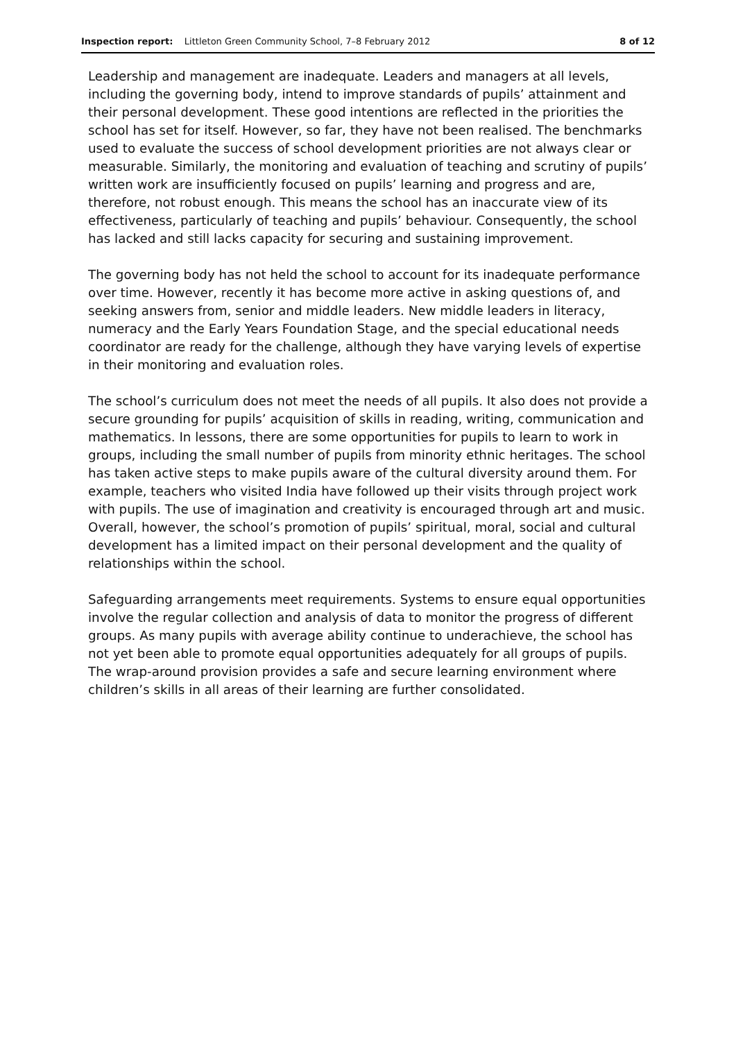Inspection report: Littleton Green Community School, 7–8 February 2012
8 of 12
Leadership and management are inadequate. Leaders and managers at all levels, including the governing body, intend to improve standards of pupils’ attainment and their personal development. These good intentions are reflected in the priorities the school has set for itself. However, so far, they have not been realised. The benchmarks used to evaluate the success of school development priorities are not always clear or measurable. Similarly, the monitoring and evaluation of teaching and scrutiny of pupils’ written work are insufficiently focused on pupils’ learning and progress and are, therefore, not robust enough. This means the school has an inaccurate view of its effectiveness, particularly of teaching and pupils’ behaviour. Consequently, the school has lacked and still lacks capacity for securing and sustaining improvement.
The governing body has not held the school to account for its inadequate performance over time. However, recently it has become more active in asking questions of, and seeking answers from, senior and middle leaders. New middle leaders in literacy, numeracy and the Early Years Foundation Stage, and the special educational needs coordinator are ready for the challenge, although they have varying levels of expertise in their monitoring and evaluation roles.
The school’s curriculum does not meet the needs of all pupils. It also does not provide a secure grounding for pupils’ acquisition of skills in reading, writing, communication and mathematics. In lessons, there are some opportunities for pupils to learn to work in groups, including the small number of pupils from minority ethnic heritages. The school has taken active steps to make pupils aware of the cultural diversity around them. For example, teachers who visited India have followed up their visits through project work with pupils. The use of imagination and creativity is encouraged through art and music. Overall, however, the school’s promotion of pupils’ spiritual, moral, social and cultural development has a limited impact on their personal development and the quality of relationships within the school.
Safeguarding arrangements meet requirements. Systems to ensure equal opportunities involve the regular collection and analysis of data to monitor the progress of different groups. As many pupils with average ability continue to underachieve, the school has not yet been able to promote equal opportunities adequately for all groups of pupils. The wrap-around provision provides a safe and secure learning environment where children’s skills in all areas of their learning are further consolidated.